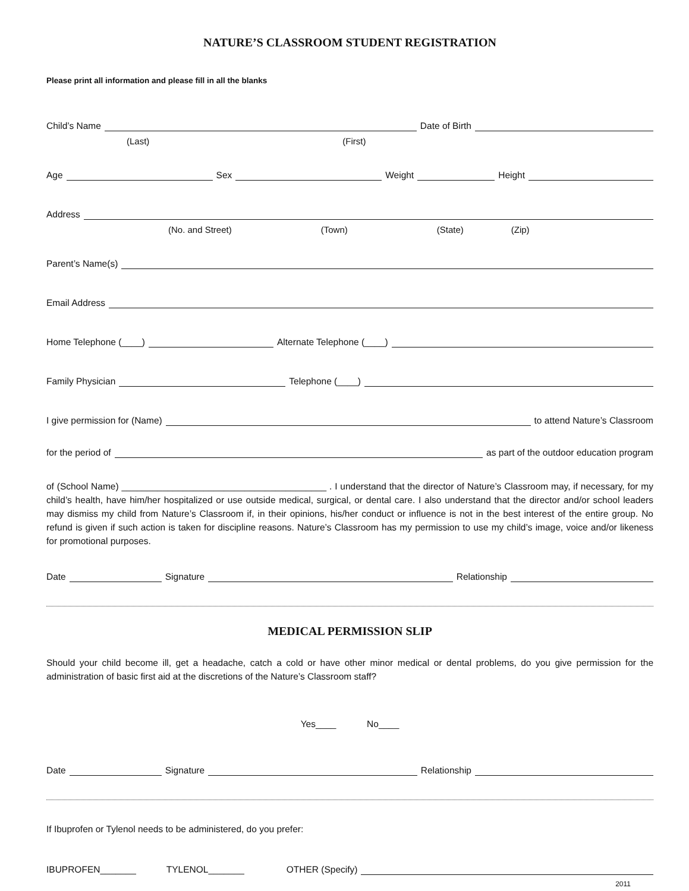NATURE’S CLASSROOM STUDENT REGISTRATION
Please print all information and please fill in all the blanks
Child’s Name Date of Birth
(Last) (First)
Age Sex Weight Height
Address
(No. and Street) (Town) (State) (Zip)
Parent’s Name(s)
Email Address
Home Telephone (____) Alternate Telephone (____)
Family Physician Telephone (____)
I give permission for (Name) to attend Nature’s Classroom
for the period of as part of the outdoor education program
of (School Name) ________________________________________ . I understand that the director of Nature’s Classroom may, if necessary, for my child’s health, have him/her hospitalized or use outside medical, surgical, or dental care. I also understand that the director and/or school leaders may dismiss my child from Nature’s Classroom if, in their opinions, his/her conduct or influence is not in the best interest of the entire group. No refund is given if such action is taken for discipline reasons. Nature’s Classroom has my permission to use my child’s image, voice and/or likeness for promotional purposes.
Date Signature Relationship
MEDICAL PERMISSION SLIP
Should your child become ill, get a headache, catch a cold or have other minor medical or dental problems, do you give permission for the administration of basic first aid at the discretions of the Nature’s Classroom staff?
Yes____ No____
Date Signature Relationship
If Ibuprofen or Tylenol needs to be administered, do you prefer:
IBUPROFEN_______ TYLENOL_______ OTHER (Specify)
2011